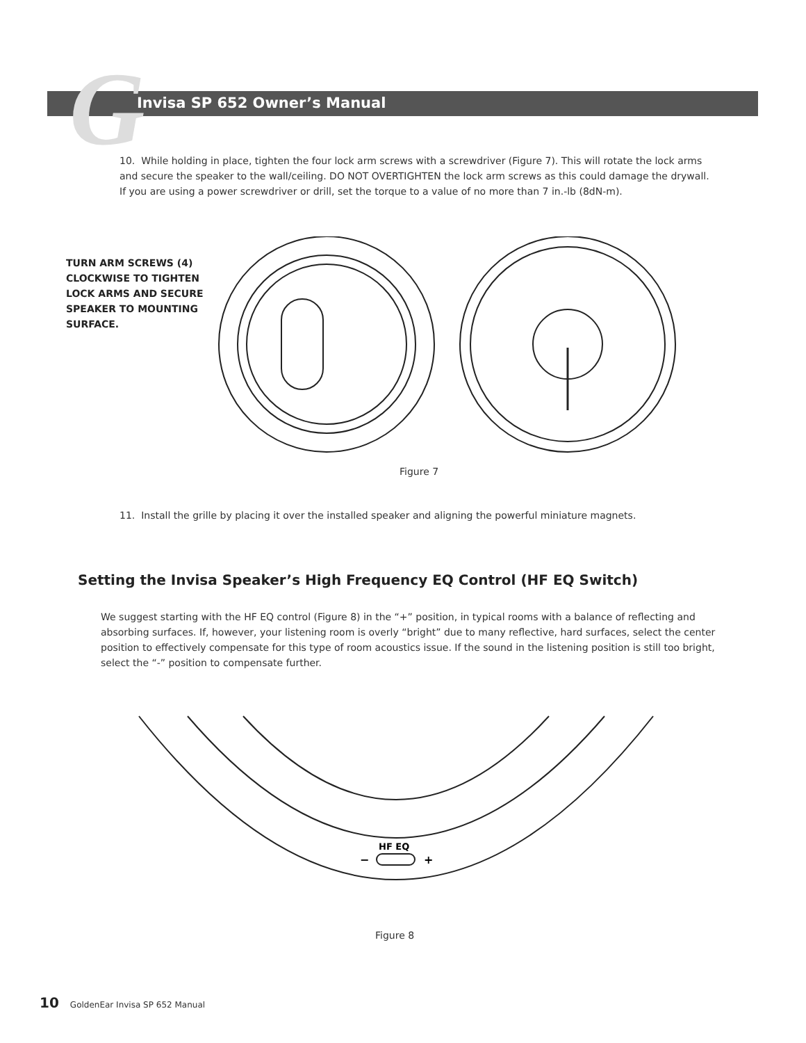G Invisa SP 652 Owner’s Manual
10. While holding in place, tighten the four lock arm screws with a screwdriver (Figure 7). This will rotate the lock arms and secure the speaker to the wall/ceiling. DO NOT OVERTIGHTEN the lock arm screws as this could damage the drywall. If you are using a power screwdriver or drill, set the torque to a value of no more than 7 in.-lb (8dN-m).
TURN ARM SCREWS (4)
CLOCKWISE TO TIGHTEN
LOCK ARMS AND SECURE
SPEAKER TO MOUNTING
SURFACE.
Figure 7
11. Install the grille by placing it over the installed speaker and aligning the powerful miniature magnets.
Setting the Invisa Speaker’s High Frequency EQ Control (HF EQ Switch)
We suggest starting with the HF EQ control (Figure 8) in the “+” position, in typical rooms with a balance of reflecting and absorbing surfaces. If, however, your listening room is overly “bright” due to many reflective, hard surfaces, select the center position to effectively compensate for this type of room acoustics issue. If the sound in the listening position is still too bright, select the “-” position to compensate further.
HF EQ
−
+
Figure 8
10 GoldenEar Invisa SP 652 Manual